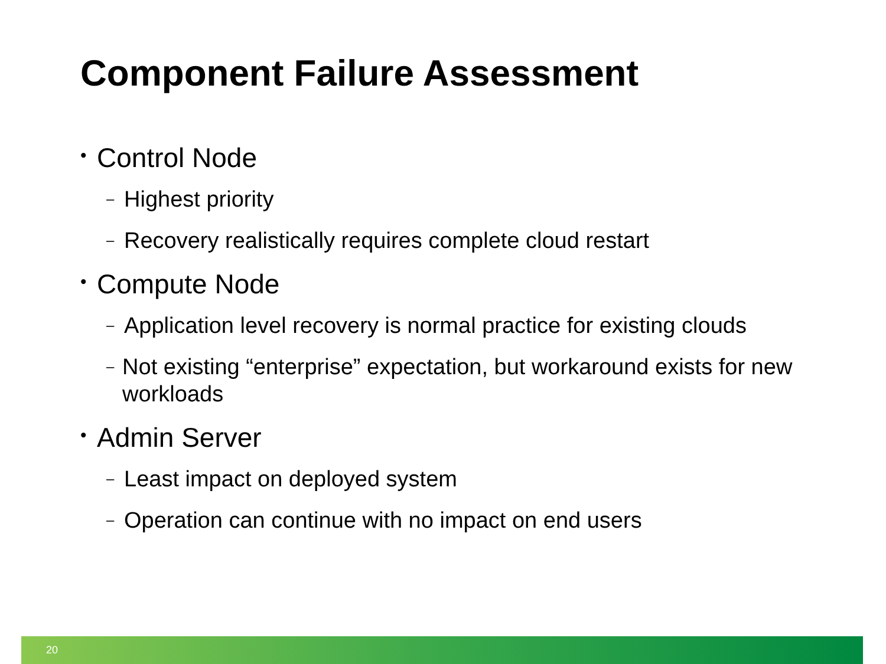Component Failure Assessment
• Control Node
– Highest priority
– Recovery realistically requires complete cloud restart
• Compute Node
– Application level recovery is normal practice for existing clouds
– Not existing “enterprise” expectation, but workaround exists for new workloads
• Admin Server
– Least impact on deployed system
– Operation can continue with no impact on end users
20